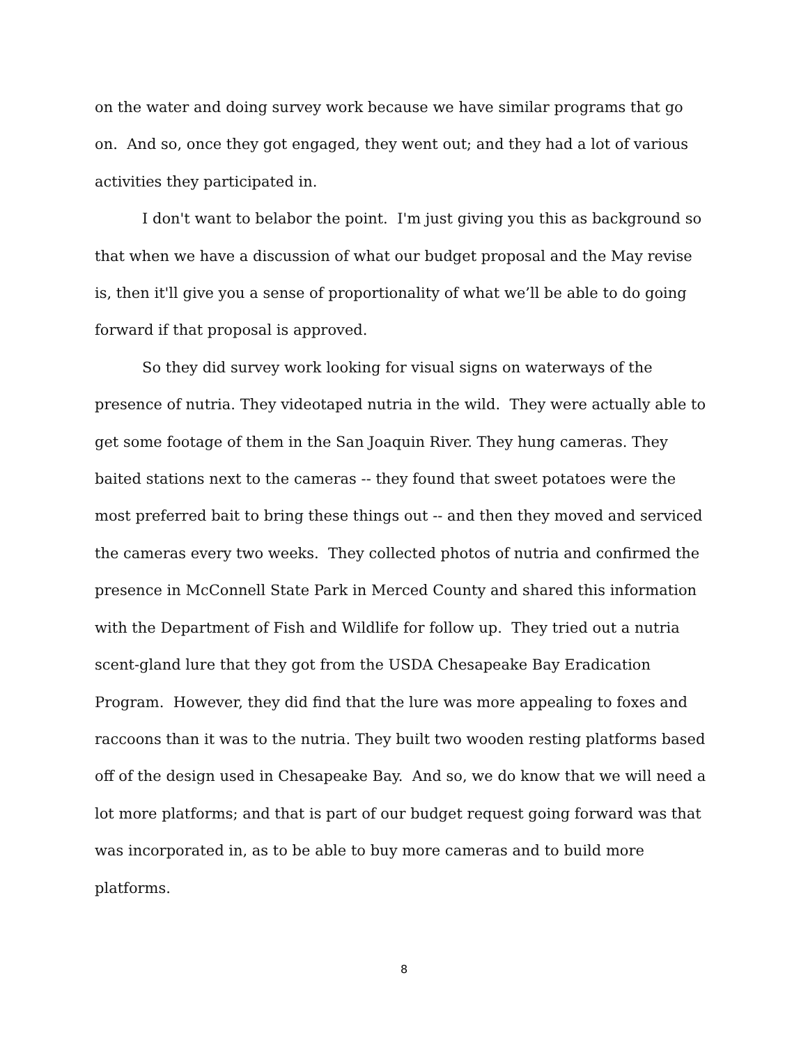on the water and doing survey work because we have similar programs that go on. And so, once they got engaged, they went out; and they had a lot of various activities they participated in.
I don't want to belabor the point. I'm just giving you this as background so that when we have a discussion of what our budget proposal and the May revise is, then it'll give you a sense of proportionality of what we’ll be able to do going forward if that proposal is approved.
So they did survey work looking for visual signs on waterways of the presence of nutria. They videotaped nutria in the wild. They were actually able to get some footage of them in the San Joaquin River. They hung cameras. They baited stations next to the cameras -- they found that sweet potatoes were the most preferred bait to bring these things out -- and then they moved and serviced the cameras every two weeks. They collected photos of nutria and confirmed the presence in McConnell State Park in Merced County and shared this information with the Department of Fish and Wildlife for follow up. They tried out a nutria scent-gland lure that they got from the USDA Chesapeake Bay Eradication Program. However, they did find that the lure was more appealing to foxes and raccoons than it was to the nutria. They built two wooden resting platforms based off of the design used in Chesapeake Bay. And so, we do know that we will need a lot more platforms; and that is part of our budget request going forward was that was incorporated in, as to be able to buy more cameras and to build more platforms.
8